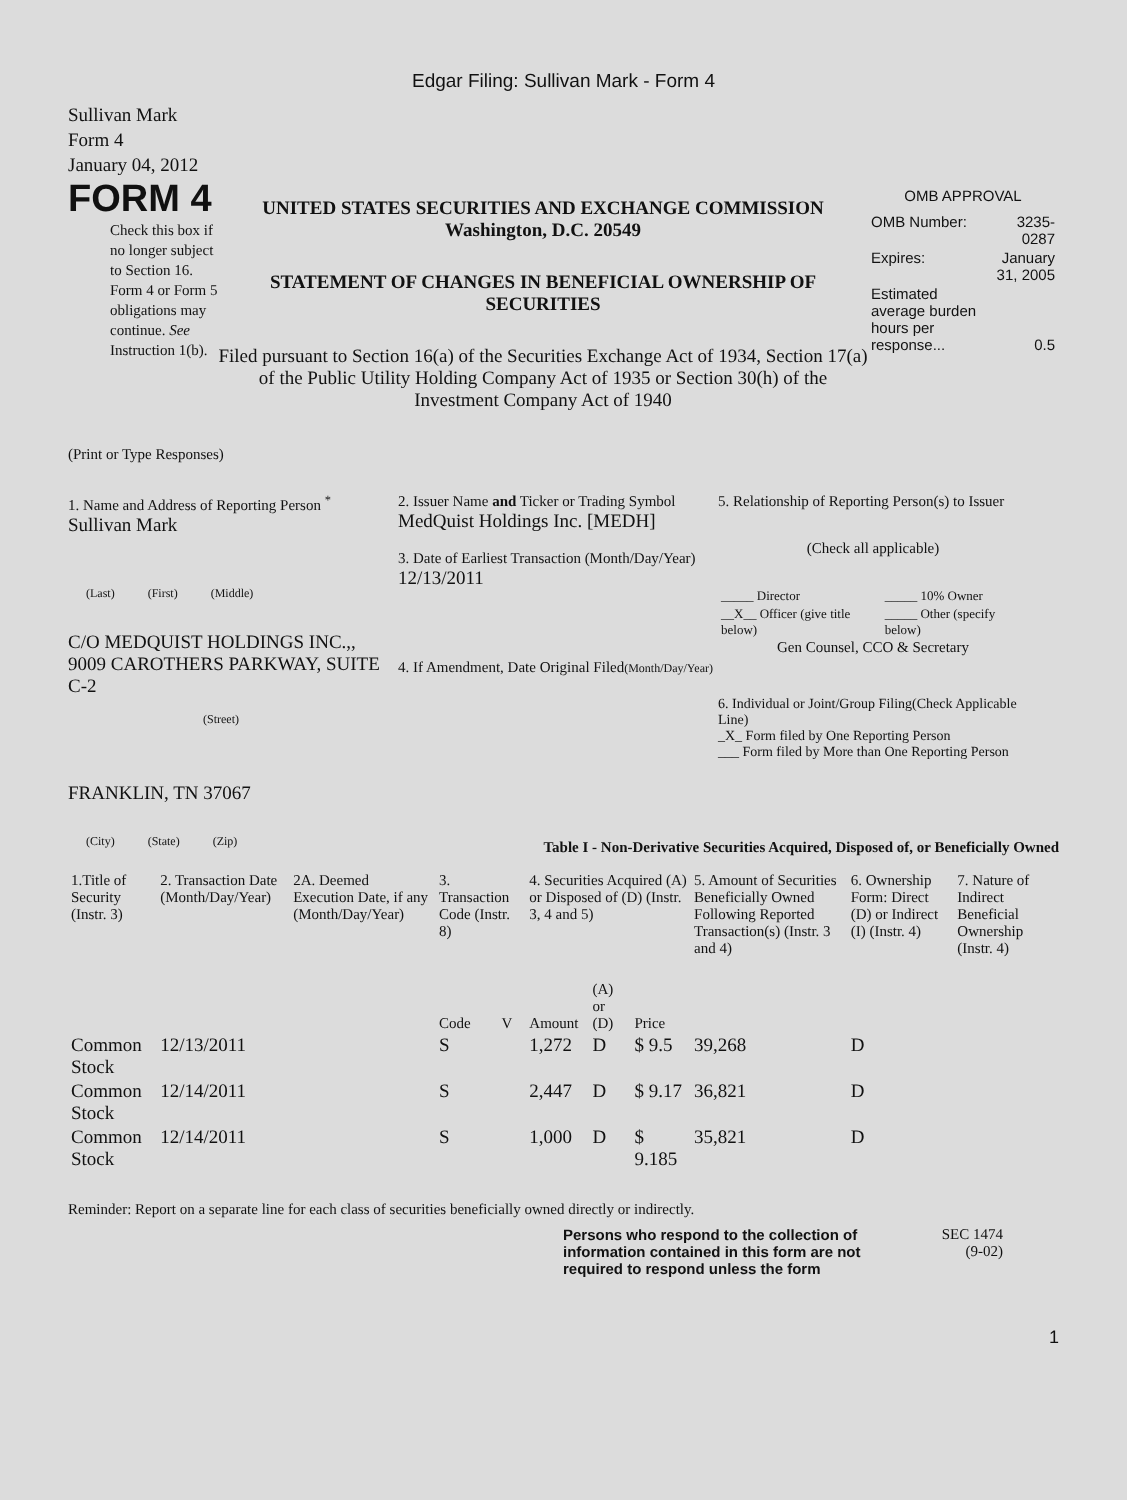Edgar Filing: Sullivan Mark - Form 4
Sullivan Mark
Form 4
January 04, 2012
FORM 4
Check this box if no longer subject to Section 16. Form 4 or Form 5 obligations may continue. See Instruction 1(b).
UNITED STATES SECURITIES AND EXCHANGE COMMISSION
Washington, D.C. 20549
STATEMENT OF CHANGES IN BENEFICIAL OWNERSHIP OF SECURITIES
Filed pursuant to Section 16(a) of the Securities Exchange Act of 1934, Section 17(a) of the Public Utility Holding Company Act of 1935 or Section 30(h) of the Investment Company Act of 1940
OMB APPROVAL
| OMB Number: | 3235-0287 |
| Expires: | January 31, 2005 |
| Estimated average burden hours per response... | 0.5 |
(Print or Type Responses)
1. Name and Address of Reporting Person <sup>*</sup>
Sullivan Mark
(Last) (First) (Middle)
C/O MEDQUIST HOLDINGS INC.,, 9009 CAROTHERS PARKWAY, SUITE C-2
(Street)
FRANKLIN, TN 37067
(City) (State) (Zip)
2. Issuer Name and Ticker or Trading Symbol
MedQuist Holdings Inc. [MEDH]
3. Date of Earliest Transaction (Month/Day/Year)
12/13/2011
4. If Amendment, Date Original Filed(Month/Day/Year)
5. Relationship of Reporting Person(s) to Issuer
(Check all applicable)
| _____ Director | _____ 10% Owner |
| __X__ Officer (give title below) | _____ Other (specify below) |
Gen Counsel, CCO & Secretary
6. Individual or Joint/Group Filing(Check Applicable Line)
_X_ Form filed by One Reporting Person
___ Form filed by More than One Reporting Person
Table I - Non-Derivative Securities Acquired, Disposed of, or Beneficially Owned
| 1.Title of Security (Instr. 3) | 2. Transaction Date (Month/Day/Year) | 2A. Deemed Execution Date, if any (Month/Day/Year) | 3. Transaction Code (Instr. 8) | | 4. Securities Acquired (A) or Disposed of (D) (Instr. 3, 4 and 5) | | | 5. Amount of Securities Beneficially Owned Following Reported Transaction(s) (Instr. 3 and 4) | 6. Ownership Form: Direct (D) or Indirect (I) (Instr. 4) | 7. Nature of Indirect Beneficial Ownership (Instr. 4) |
| --- | --- | --- | --- | --- | --- | --- | --- | --- | --- | --- |
| | | | Code | V | Amount | (A) or (D) | Price | | | |
| Common Stock | 12/13/2011 | | S | | 1,272 | D | $ 9.5 | 39,268 | D | |
| Common Stock | 12/14/2011 | | S | | 2,447 | D | $ 9.17 | 36,821 | D | |
| Common Stock | 12/14/2011 | | S | | 1,000 | D | $ 9.185 | 35,821 | D | |
Reminder: Report on a separate line for each class of securities beneficially owned directly or indirectly.
Persons who respond to the collection of information contained in this form are not required to respond unless the form
SEC 1474
(9-02)
1